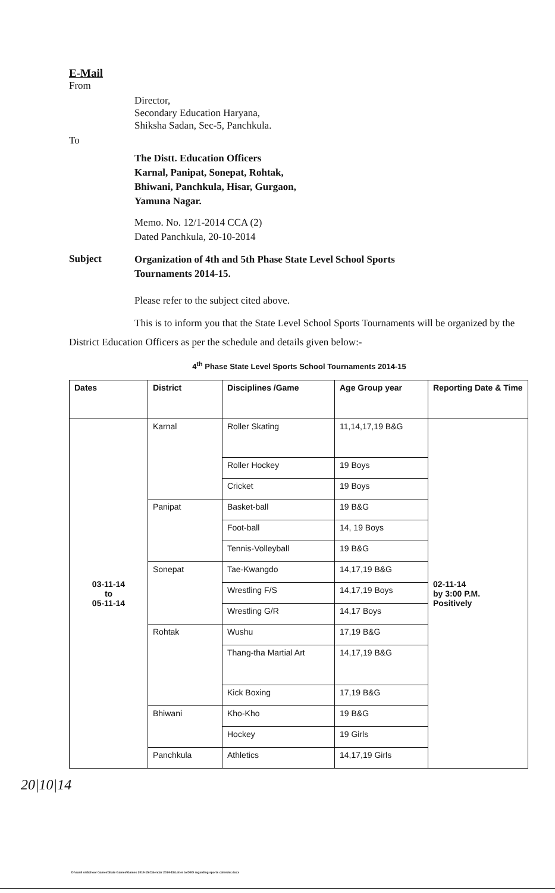E-Mail
From
Director,
Secondary Education Haryana,
Shiksha Sadan, Sec-5, Panchkula.
To
The Distt. Education Officers
Karnal, Panipat, Sonepat, Rohtak,
Bhiwani, Panchkula, Hisar, Gurgaon,
Yamuna Nagar.
Memo. No. 12/1-2014 CCA (2)
Dated Panchkula, 20-10-2014
Subject
Organization of 4th and 5th Phase State Level School Sports
Tournaments 2014-15.
Please refer to the subject cited above.
This is to inform you that the State Level School Sports Tournaments will be organized by the District Education Officers as per the schedule and details given below:-
4<sup>th</sup> Phase State Level Sports School Tournaments 2014-15
| Dates | District | Disciplines /Game | Age Group year | Reporting Date & Time |
| --- | --- | --- | --- | --- |
| 03-11-14 to 05-11-14 | Karnal | Roller Skating | 11,14,17,19 B&G | 02-11-14 by 3:00 P.M. Positively |
| | | Roller Hockey | 19 Boys | |
| | | Cricket | 19 Boys | |
| | Panipat | Basket-ball | 19 B&G | |
| | | Foot-ball | 14, 19 Boys | |
| | | Tennis-Volleyball | 19 B&G | |
| | Sonepat | Tae-Kwangdo | 14,17,19 B&G | |
| | | Wrestling F/S | 14,17,19 Boys | |
| | | Wrestling G/R | 14,17 Boys | |
| | Rohtak | Wushu | 17,19 B&G | |
| | | Thang-tha Martial Art | 14,17,19 B&G | |
| | | Kick Boxing | 17,19 B&G | |
| | Bhiwani | Kho-Kho | 19 B&G | |
| | | Hockey | 19 Girls | |
| | Panchkula | Athletics | 14,17,19 Girls | |
20|10|14
D:\sunil sr\School Games\State Games\Games 2014-15\Calendar 2014-15\Letter to DEO regarding sports calender.docx